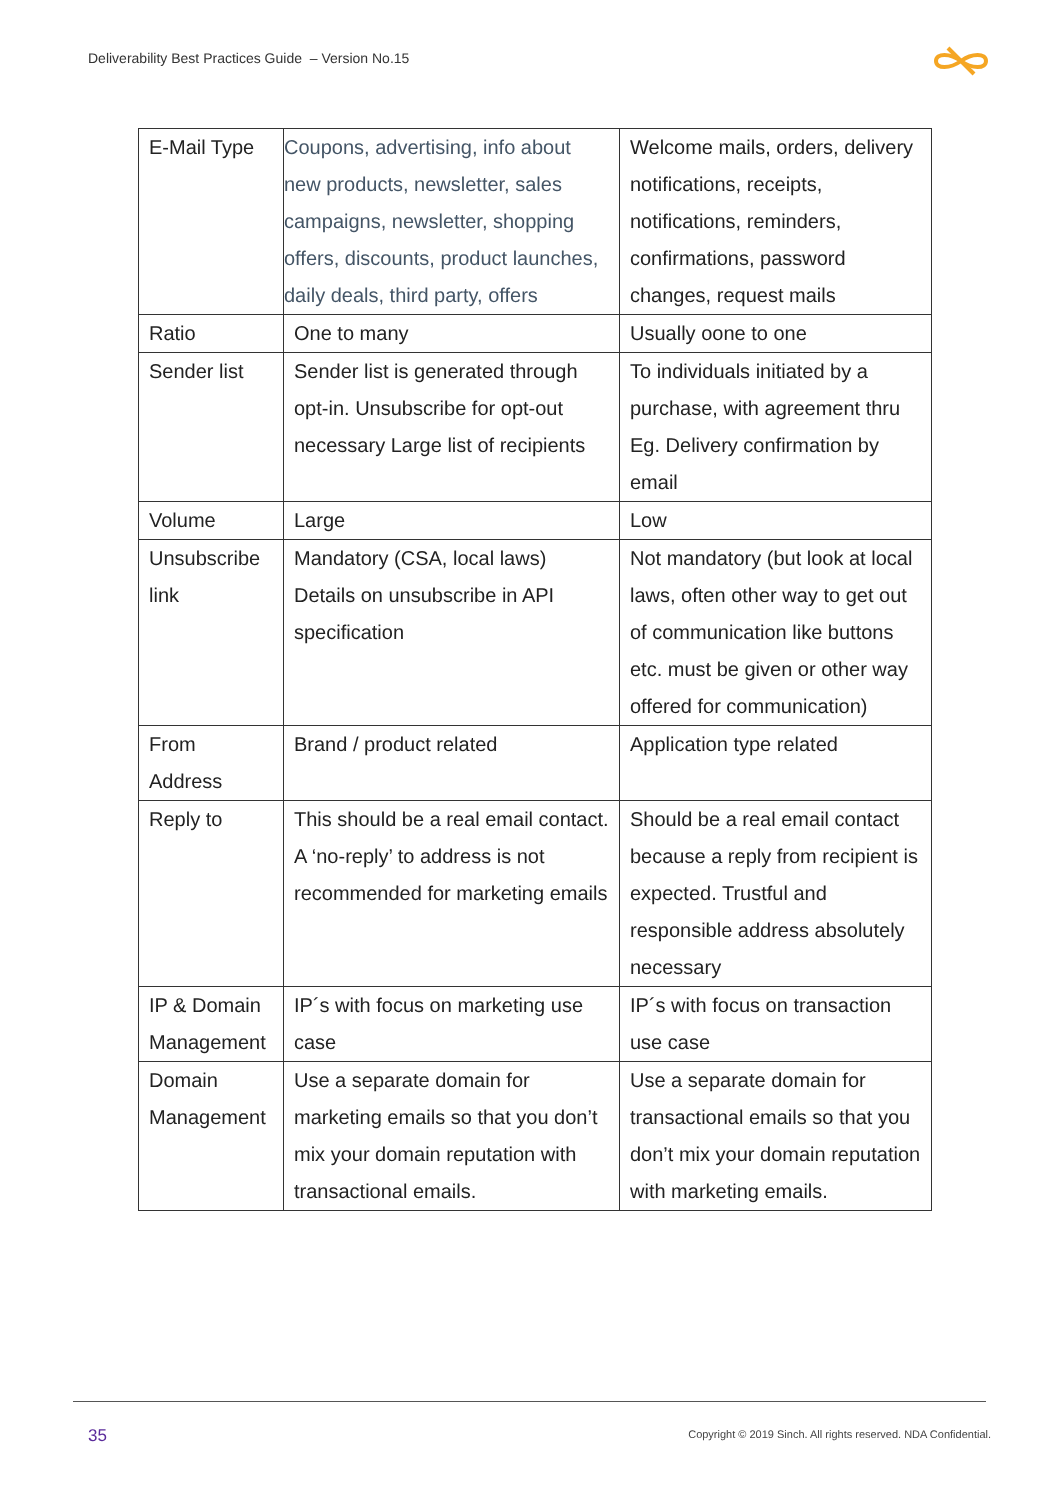Deliverability Best Practices Guide – Version No.15
| E-Mail Type | Coupons, advertising, info about new products, newsletter, sales campaigns, newsletter, shopping offers, discounts, product launches, daily deals, third party, offers | Welcome mails, orders, delivery notifications, receipts, notifications, reminders, confirmations, password changes, request mails |
| Ratio | One to many | Usually oone to one |
| Sender list | Sender list is generated through opt-in. Unsubscribe for opt-out necessary Large list of recipients | To individuals initiated by a purchase, with agreement thru Eg. Delivery confirmation by email |
| Volume | Large | Low |
| Unsubscribe link | Mandatory (CSA, local laws) Details on unsubscribe in API specification | Not mandatory (but look at local laws, often other way to get out of communication like buttons etc. must be given or other way offered for communication) |
| From Address | Brand / product related | Application type related |
| Reply to | This should be a real email contact. A ‘no-reply’ to address is not recommended for marketing emails | Should be a real email contact because a reply from recipient is expected. Trustful and responsible address absolutely necessary |
| IP & Domain Management | IP´s with focus on marketing use case | IP´s with focus on transaction use case |
| Domain Management | Use a separate domain for marketing emails so that you don’t mix your domain reputation with transactional emails. | Use a separate domain for transactional emails so that you don’t mix your domain reputation with marketing emails. |
35
Copyright © 2019 Sinch. All rights reserved. NDA Confidential.